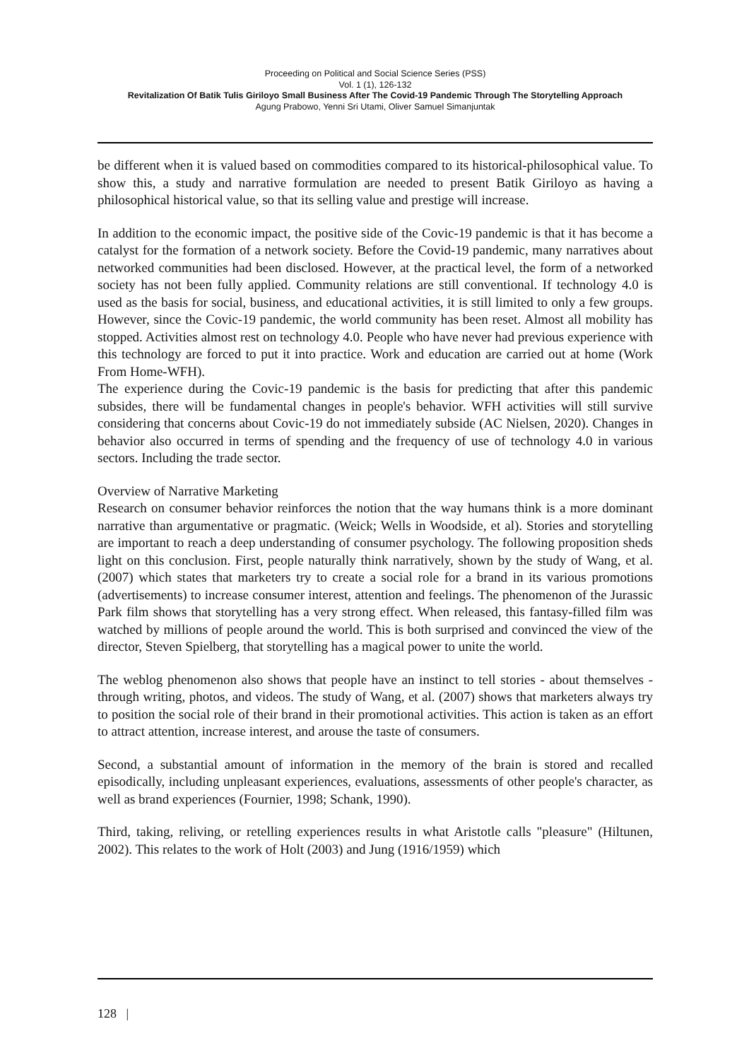Proceeding on Political and Social Science Series (PSS)
Vol. 1 (1), 126-132
Revitalization Of Batik Tulis Giriloyo Small Business After The Covid-19 Pandemic Through The Storytelling Approach
Agung Prabowo, Yenni Sri Utami, Oliver Samuel Simanjuntak
be different when it is valued based on commodities compared to its historical-philosophical value. To show this, a study and narrative formulation are needed to present Batik Giriloyo as having a philosophical historical value, so that its selling value and prestige will increase.
In addition to the economic impact, the positive side of the Covic-19 pandemic is that it has become a catalyst for the formation of a network society. Before the Covid-19 pandemic, many narratives about networked communities had been disclosed. However, at the practical level, the form of a networked society has not been fully applied. Community relations are still conventional. If technology 4.0 is used as the basis for social, business, and educational activities, it is still limited to only a few groups. However, since the Covic-19 pandemic, the world community has been reset. Almost all mobility has stopped. Activities almost rest on technology 4.0. People who have never had previous experience with this technology are forced to put it into practice. Work and education are carried out at home (Work From Home-WFH).
The experience during the Covic-19 pandemic is the basis for predicting that after this pandemic subsides, there will be fundamental changes in people's behavior. WFH activities will still survive considering that concerns about Covic-19 do not immediately subside (AC Nielsen, 2020). Changes in behavior also occurred in terms of spending and the frequency of use of technology 4.0 in various sectors. Including the trade sector.
Overview of Narrative Marketing
Research on consumer behavior reinforces the notion that the way humans think is a more dominant narrative than argumentative or pragmatic. (Weick; Wells in Woodside, et al). Stories and storytelling are important to reach a deep understanding of consumer psychology. The following proposition sheds light on this conclusion. First, people naturally think narratively, shown by the study of Wang, et al. (2007) which states that marketers try to create a social role for a brand in its various promotions (advertisements) to increase consumer interest, attention and feelings. The phenomenon of the Jurassic Park film shows that storytelling has a very strong effect. When released, this fantasy-filled film was watched by millions of people around the world. This is both surprised and convinced the view of the director, Steven Spielberg, that storytelling has a magical power to unite the world.
The weblog phenomenon also shows that people have an instinct to tell stories - about themselves - through writing, photos, and videos. The study of Wang, et al. (2007) shows that marketers always try to position the social role of their brand in their promotional activities. This action is taken as an effort to attract attention, increase interest, and arouse the taste of consumers.
Second, a substantial amount of information in the memory of the brain is stored and recalled episodically, including unpleasant experiences, evaluations, assessments of other people's character, as well as brand experiences (Fournier, 1998; Schank, 1990).
Third, taking, reliving, or retelling experiences results in what Aristotle calls "pleasure" (Hiltunen, 2002). This relates to the work of Holt (2003) and Jung (1916/1959) which
128 |